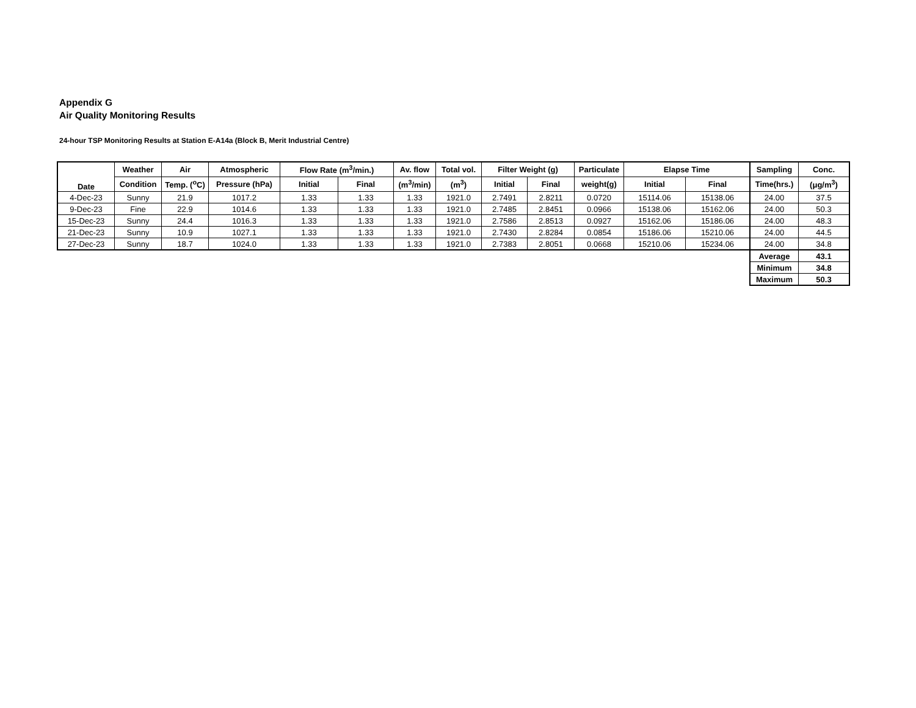Appendix G
Air Quality Monitoring Results
24-hour TSP Monitoring Results at Station E-A14a (Block B, Merit Industrial Centre)
| Date | Weather | Air | Atmospheric | Flow Rate (m<sup>3</sup>/min.) | | Av. flow | Total vol. | Filter Weight (g) | | Particulate | Elapse Time | | Sampling | Conc. |
| --- | --- | --- | --- | --- | --- | --- | --- | --- | --- | --- | --- | --- | --- | --- |
| | Condition | Temp. (<sup>o</sup>C) | Pressure (hPa) | Initial | Final | (m<sup>3</sup>/min) | (m<sup>3</sup>) | Initial | Final | weight(g) | Initial | Final | Time(hrs.) | (μg/m<sup>3</sup>) |
| 4-Dec-23 | Sunny | 21.9 | 1017.2 | 1.33 | 1.33 | 1.33 | 1921.0 | 2.7491 | 2.8211 | 0.0720 | 15114.06 | 15138.06 | 24.00 | 37.5 |
| 9-Dec-23 | Fine | 22.9 | 1014.6 | 1.33 | 1.33 | 1.33 | 1921.0 | 2.7485 | 2.8451 | 0.0966 | 15138.06 | 15162.06 | 24.00 | 50.3 |
| 15-Dec-23 | Sunny | 24.4 | 1016.3 | 1.33 | 1.33 | 1.33 | 1921.0 | 2.7586 | 2.8513 | 0.0927 | 15162.06 | 15186.06 | 24.00 | 48.3 |
| 21-Dec-23 | Sunny | 10.9 | 1027.1 | 1.33 | 1.33 | 1.33 | 1921.0 | 2.7430 | 2.8284 | 0.0854 | 15186.06 | 15210.06 | 24.00 | 44.5 |
| 27-Dec-23 | Sunny | 18.7 | 1024.0 | 1.33 | 1.33 | 1.33 | 1921.0 | 2.7383 | 2.8051 | 0.0668 | 15210.06 | 15234.06 | 24.00 | 34.8 |
| | | | | | | | | | | | | | Average | 43.1 |
| | | | | | | | | | | | | | Minimum | 34.8 |
| | | | | | | | | | | | | | Maximum | 50.3 |